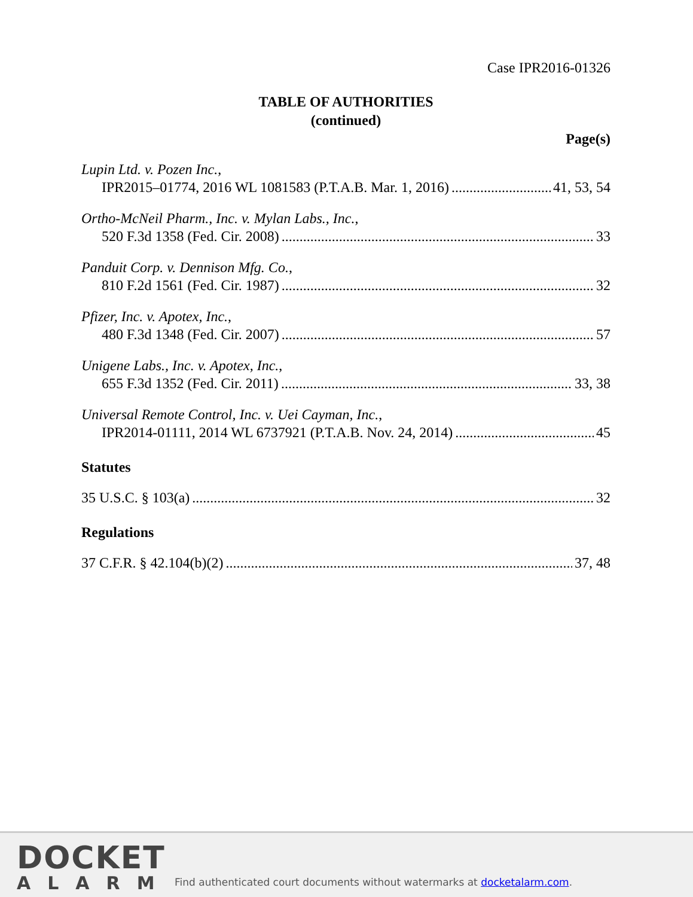Case IPR2016-01326
TABLE OF AUTHORITIES
(continued)
Page(s)
Lupin Ltd. v. Pozen Inc.,
IPR2015–01774, 2016 WL 1081583 (P.T.A.B. Mar. 1, 2016) 41, 53, 54
Ortho-McNeil Pharm., Inc. v. Mylan Labs., Inc.,
520 F.3d 1358 (Fed. Cir. 2008) 33
Panduit Corp. v. Dennison Mfg. Co.,
810 F.2d 1561 (Fed. Cir. 1987) 32
Pfizer, Inc. v. Apotex, Inc.,
480 F.3d 1348 (Fed. Cir. 2007) 57
Unigene Labs., Inc. v. Apotex, Inc.,
655 F.3d 1352 (Fed. Cir. 2011) 33, 38
Universal Remote Control, Inc. v. Uei Cayman, Inc.,
IPR2014-01111, 2014 WL 6737921 (P.T.A.B. Nov. 24, 2014) 45
Statutes
35 U.S.C. § 103(a) 32
Regulations
37 C.F.R. § 42.104(b)(2) 37, 48
DOCKET
ALARM
Find authenticated court documents without watermarks at docketalarm.com.